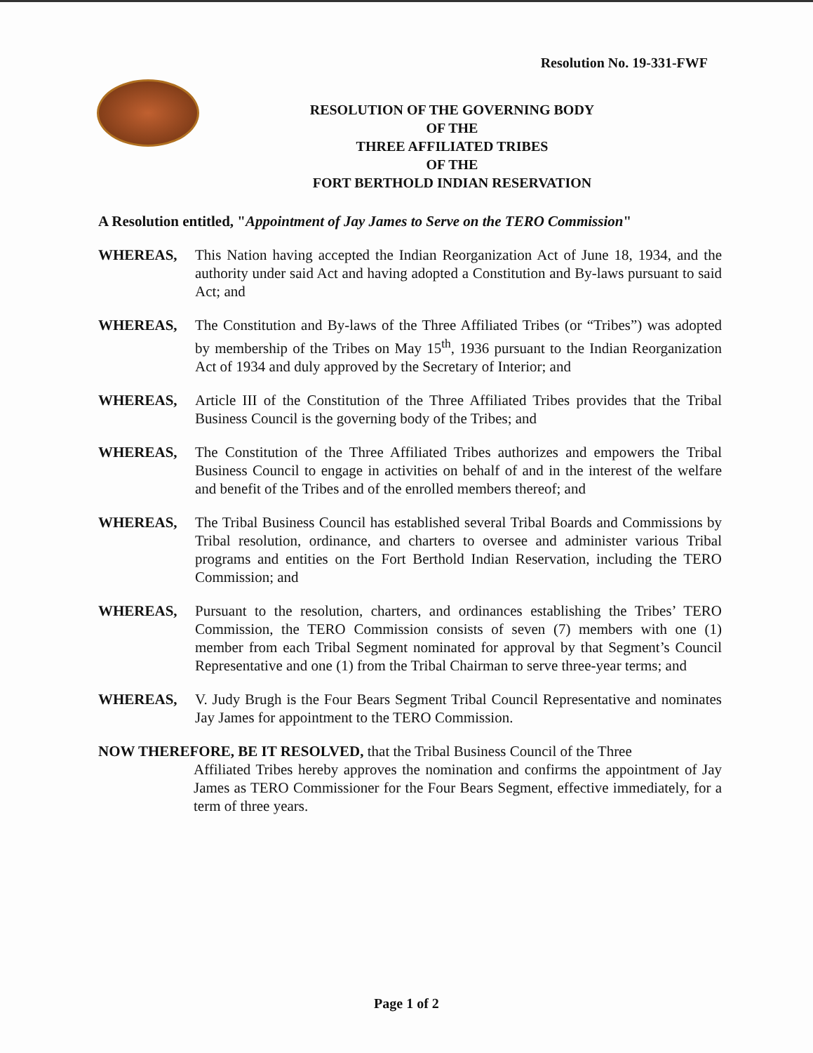Resolution No. 19-331-FWF
RESOLUTION OF THE GOVERNING BODY
OF THE
THREE AFFILIATED TRIBES
OF THE
FORT BERTHOLD INDIAN RESERVATION
A Resolution entitled, "Appointment of Jay James to Serve on the TERO Commission"
WHEREAS, This Nation having accepted the Indian Reorganization Act of June 18, 1934, and the authority under said Act and having adopted a Constitution and By-laws pursuant to said Act; and
WHEREAS, The Constitution and By-laws of the Three Affiliated Tribes (or “Tribes”) was adopted by membership of the Tribes on May 15<sup>th</sup>, 1936 pursuant to the Indian Reorganization Act of 1934 and duly approved by the Secretary of Interior; and
WHEREAS, Article III of the Constitution of the Three Affiliated Tribes provides that the Tribal Business Council is the governing body of the Tribes; and
WHEREAS, The Constitution of the Three Affiliated Tribes authorizes and empowers the Tribal Business Council to engage in activities on behalf of and in the interest of the welfare and benefit of the Tribes and of the enrolled members thereof; and
WHEREAS, The Tribal Business Council has established several Tribal Boards and Commissions by Tribal resolution, ordinance, and charters to oversee and administer various Tribal programs and entities on the Fort Berthold Indian Reservation, including the TERO Commission; and
WHEREAS, Pursuant to the resolution, charters, and ordinances establishing the Tribes’ TERO Commission, the TERO Commission consists of seven (7) members with one (1) member from each Tribal Segment nominated for approval by that Segment’s Council Representative and one (1) from the Tribal Chairman to serve three-year terms; and
WHEREAS, V. Judy Brugh is the Four Bears Segment Tribal Council Representative and nominates Jay James for appointment to the TERO Commission.
NOW THEREFORE, BE IT RESOLVED, that the Tribal Business Council of the Three
Affiliated Tribes hereby approves the nomination and confirms the appointment of Jay James as TERO Commissioner for the Four Bears Segment, effective immediately, for a term of three years.
Page 1 of 2